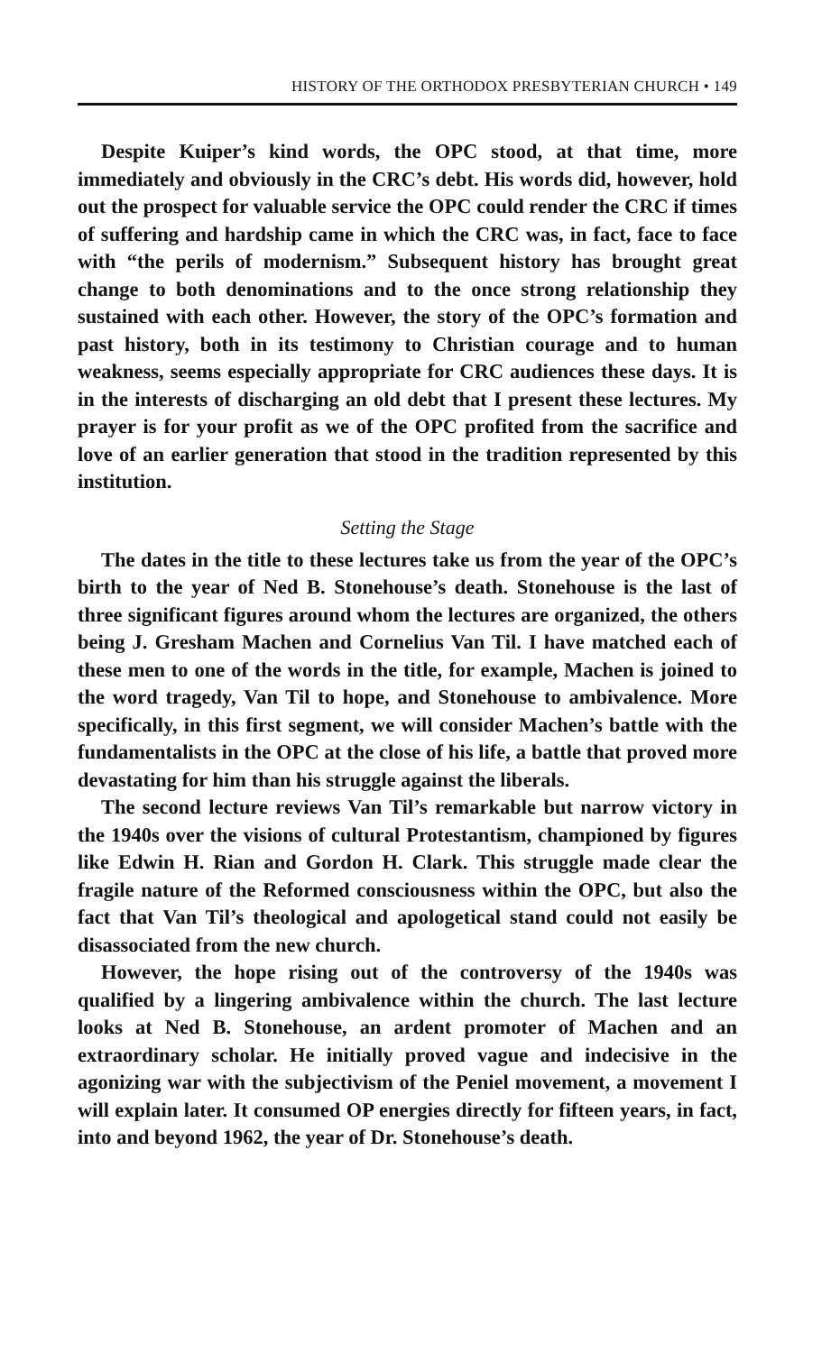HISTORY OF THE ORTHODOX PRESBYTERIAN CHURCH • 149
Despite Kuiper’s kind words, the OPC stood, at that time, more immediately and obviously in the CRC’s debt. His words did, however, hold out the prospect for valuable service the OPC could render the CRC if times of suffering and hardship came in which the CRC was, in fact, face to face with “the perils of modernism.” Subsequent history has brought great change to both denominations and to the once strong relationship they sustained with each other. However, the story of the OPC’s formation and past history, both in its testimony to Christian courage and to human weakness, seems especially appropriate for CRC audiences these days. It is in the interests of discharging an old debt that I present these lectures. My prayer is for your profit as we of the OPC profited from the sacrifice and love of an earlier generation that stood in the tradition represented by this institution.
Setting the Stage
The dates in the title to these lectures take us from the year of the OPC’s birth to the year of Ned B. Stonehouse’s death. Stonehouse is the last of three significant figures around whom the lectures are organized, the others being J. Gresham Machen and Cornelius Van Til. I have matched each of these men to one of the words in the title, for example, Machen is joined to the word tragedy, Van Til to hope, and Stonehouse to ambivalence. More specifically, in this first segment, we will consider Machen’s battle with the fundamentalists in the OPC at the close of his life, a battle that proved more devastating for him than his struggle against the liberals.
The second lecture reviews Van Til’s remarkable but narrow victory in the 1940s over the visions of cultural Protestantism, championed by figures like Edwin H. Rian and Gordon H. Clark. This struggle made clear the fragile nature of the Reformed consciousness within the OPC, but also the fact that Van Til’s theological and apologetical stand could not easily be disassociated from the new church.
However, the hope rising out of the controversy of the 1940s was qualified by a lingering ambivalence within the church. The last lecture looks at Ned B. Stonehouse, an ardent promoter of Machen and an extraordinary scholar. He initially proved vague and indecisive in the agonizing war with the subjectivism of the Peniel movement, a movement I will explain later. It consumed OP energies directly for fifteen years, in fact, into and beyond 1962, the year of Dr. Stonehouse’s death.